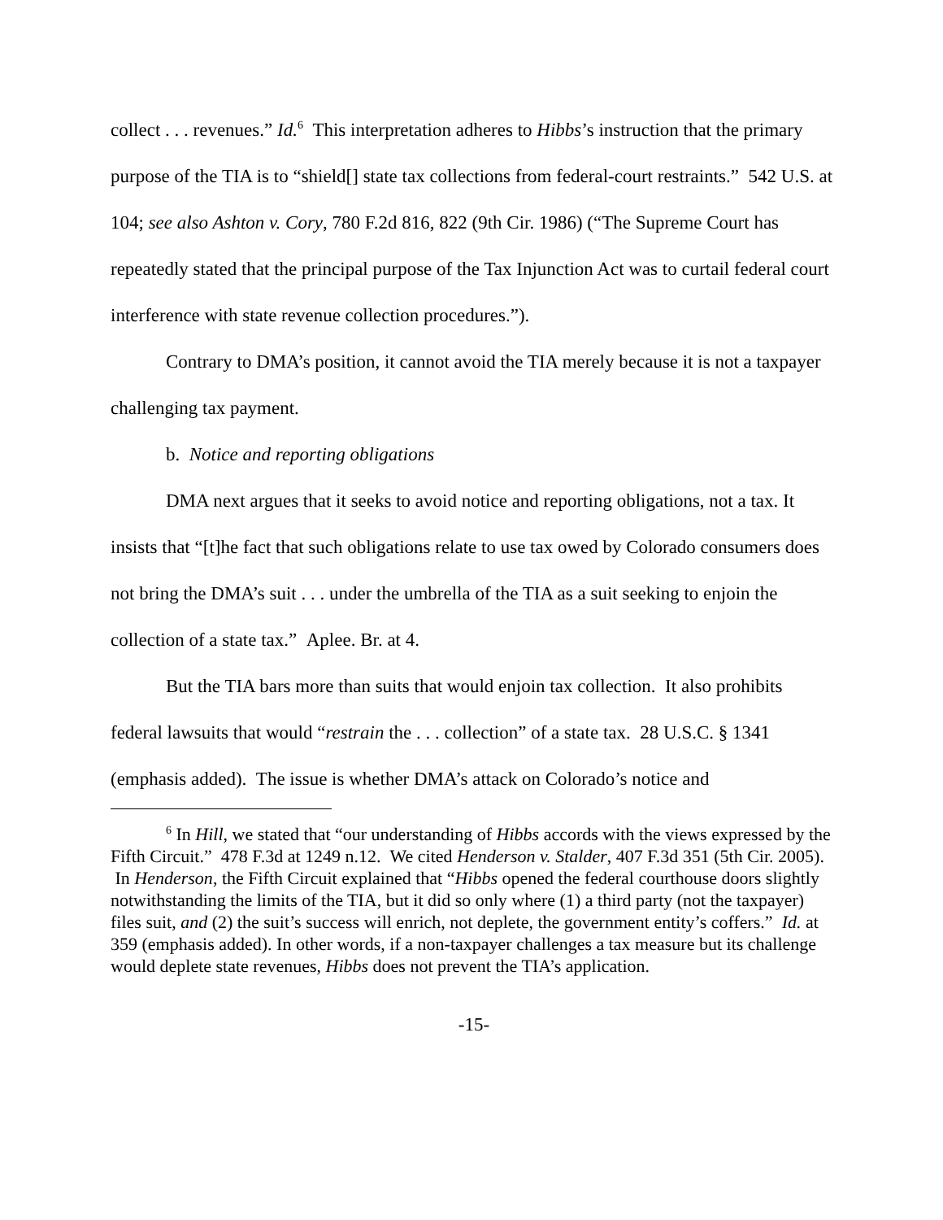collect . . . revenues.” Id.<sup>6</sup> This interpretation adheres to Hibbs’s instruction that the primary purpose of the TIA is to “shield[] state tax collections from federal-court restraints.” 542 U.S. at 104; see also Ashton v. Cory, 780 F.2d 816, 822 (9th Cir. 1986) (“The Supreme Court has repeatedly stated that the principal purpose of the Tax Injunction Act was to curtail federal court interference with state revenue collection procedures.”).
Contrary to DMA’s position, it cannot avoid the TIA merely because it is not a taxpayer challenging tax payment.
b. Notice and reporting obligations
DMA next argues that it seeks to avoid notice and reporting obligations, not a tax. It insists that “[t]he fact that such obligations relate to use tax owed by Colorado consumers does not bring the DMA’s suit . . . under the umbrella of the TIA as a suit seeking to enjoin the collection of a state tax.” Aplee. Br. at 4.
But the TIA bars more than suits that would enjoin tax collection. It also prohibits federal lawsuits that would “restrain the . . . collection” of a state tax. 28 U.S.C. § 1341 (emphasis added). The issue is whether DMA’s attack on Colorado’s notice and
<sup>6</sup> In Hill, we stated that “our understanding of Hibbs accords with the views expressed by the Fifth Circuit.” 478 F.3d at 1249 n.12. We cited Henderson v. Stalder, 407 F.3d 351 (5th Cir. 2005). In Henderson, the Fifth Circuit explained that “Hibbs opened the federal courthouse doors slightly notwithstanding the limits of the TIA, but it did so only where (1) a third party (not the taxpayer) files suit, and (2) the suit’s success will enrich, not deplete, the government entity’s coffers.” Id. at 359 (emphasis added). In other words, if a non-taxpayer challenges a tax measure but its challenge would deplete state revenues, Hibbs does not prevent the TIA’s application.
-15-